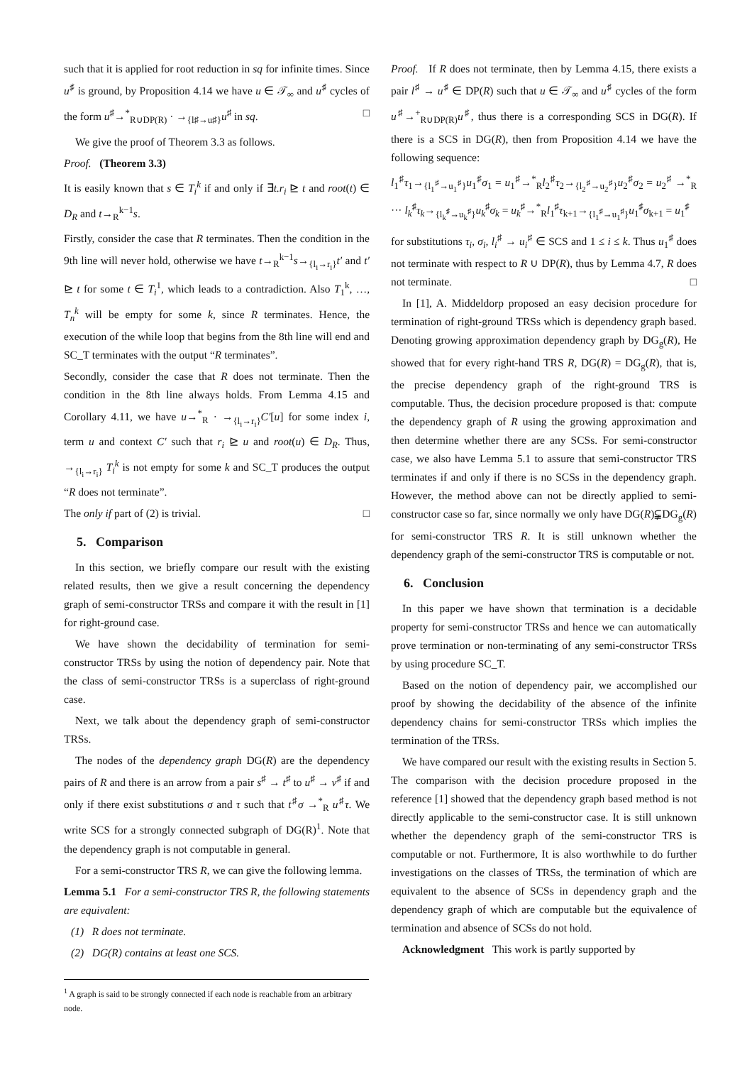such that it is applied for root reduction in sq for infinite times. Since u<sup>♯</sup> is ground, by Proposition 4.14 we have u ∈ 𝒯<sub>∞</sub> and u<sup>♯</sup> cycles of the form u<sup>♯</sup>→<sup>*</sup><sub>R∪DP(R)</sub> · →<sub>{l♯→u♯}</sub>u<sup>♯</sup> in sq. □
We give the proof of Theorem 3.3 as follows.
Proof. (Theorem 3.3)
It is easily known that s ∈ T<sub>i</sub><sup>k</sup> if and only if ∃t.r<sub>i</sub> ⊵ t and root(t) ∈ D<sub>R</sub> and t→<sub>R</sub><sup>k−1</sup>s.
Firstly, consider the case that R terminates. Then the condition in the 9th line will never hold, otherwise we have t→<sub>R</sub><sup>k−1</sup>s→<sub>{l<sub>i</sub>→r<sub>i</sub>}</sub>t′ and t′ ⊵ t for some t ∈ T<sub>i</sub><sup>1</sup>, which leads to a contradiction. Also T<sub>1</sub><sup>k</sup>, …, T<sub>n</sub><sup>k</sup> will be empty for some k, since R terminates. Hence, the execution of the while loop that begins from the 8th line will end and SC_T terminates with the output “R terminates”.
Secondly, consider the case that R does not terminate. Then the condition in the 8th line always holds. From Lemma 4.15 and Corollary 4.11, we have u→<sup>*</sup><sub>R</sub> · →<sub>{l<sub>i</sub>→r<sub>i</sub>}</sub>C′[u] for some index i, term u and context C′ such that r<sub>i</sub> ⊵ u and root(u) ∈ D<sub>R</sub>. Thus, →<sub>{l<sub>i</sub>→r<sub>i</sub>}</sub> T<sub>i</sub><sup>k</sup> is not empty for some k and SC_T produces the output “R does not terminate”.
The only if part of (2) is trivial. □
5. Comparison
In this section, we briefly compare our result with the existing related results, then we give a result concerning the dependency graph of semi-constructor TRSs and compare it with the result in [1] for right-ground case.
We have shown the decidability of termination for semi-constructor TRSs by using the notion of dependency pair. Note that the class of semi-constructor TRSs is a superclass of right-ground case.
Next, we talk about the dependency graph of semi-constructor TRSs.
The nodes of the dependency graph DG(R) are the dependency pairs of R and there is an arrow from a pair s<sup>♯</sup> → t<sup>♯</sup> to u<sup>♯</sup> → v<sup>♯</sup> if and only if there exist substitutions σ and τ such that t<sup>♯</sup>σ →<sup>*</sup><sub>R</sub> u<sup>♯</sup>τ. We write SCS for a strongly connected subgraph of DG(R)<sup>1</sup>. Note that the dependency graph is not computable in general.
For a semi-constructor TRS R, we can give the following lemma.
Lemma 5.1 For a semi-constructor TRS R, the following statements are equivalent:
(1) R does not terminate.
(2) DG(R) contains at least one SCS.
<sup>1</sup> A graph is said to be strongly connected if each node is reachable from an arbitrary node.
Proof. If R does not terminate, then by Lemma 4.15, there exists a pair l<sup>♯</sup> → u<sup>♯</sup> ∈ DP(R) such that u ∈ 𝒯<sub>∞</sub> and u<sup>♯</sup> cycles of the form u<sup>♯</sup>→<sup>+</sup><sub>R∪DP(R)</sub>u<sup>♯</sup>, thus there is a corresponding SCS in DG(R). If there is a SCS in DG(R), then from Proposition 4.14 we have the following sequence:
l<sub>1</sub><sup>♯</sup>τ<sub>1</sub>→<sub>{l<sub>1</sub><sup>♯</sup>→u<sub>1</sub><sup>♯</sup>}</sub>u<sub>1</sub><sup>♯</sup>σ<sub>1</sub> = u<sub>1</sub><sup>♯</sup>→<sup>*</sup><sub>R</sub>l<sub>2</sub><sup>♯</sup>τ<sub>2</sub>→<sub>{l<sub>2</sub><sup>♯</sup>→u<sub>2</sub><sup>♯</sup>}</sub>u<sub>2</sub><sup>♯</sup>σ<sub>2</sub> = u<sub>2</sub><sup>♯</sup> →<sup>*</sup><sub>R</sub> ··· l<sub>k</sub><sup>♯</sup>τ<sub>k</sub>→<sub>{l<sub>k</sub><sup>♯</sup>→u<sub>k</sub><sup>♯</sup>}</sub>u<sub>k</sub><sup>♯</sup>σ<sub>k</sub> = u<sub>k</sub><sup>♯</sup>→<sup>*</sup><sub>R</sub>l<sub>1</sub><sup>♯</sup>τ<sub>k+1</sub>→<sub>{l<sub>1</sub><sup>♯</sup>→u<sub>1</sub><sup>♯</sup>}</sub>u<sub>1</sub><sup>♯</sup>σ<sub>k+1</sub> = u<sub>1</sub><sup>♯</sup>
for substitutions τ<sub>i</sub>, σ<sub>i</sub>, l<sub>i</sub><sup>♯</sup> → u<sub>i</sub><sup>♯</sup> ∈ SCS and 1 ≤ i ≤ k. Thus u<sub>1</sub><sup>♯</sup> does not terminate with respect to R ∪ DP(R), thus by Lemma 4.7, R does not terminate. □
In [1], A. Middeldorp proposed an easy decision procedure for termination of right-ground TRSs which is dependency graph based. Denoting growing approximation dependency graph by DG<sub>g</sub>(R), He showed that for every right-hand TRS R, DG(R) = DG<sub>g</sub>(R), that is, the precise dependency graph of the right-ground TRS is computable. Thus, the decision procedure proposed is that: compute the dependency graph of R using the growing approximation and then determine whether there are any SCSs. For semi-constructor case, we also have Lemma 5.1 to assure that semi-constructor TRS terminates if and only if there is no SCSs in the dependency graph. However, the method above can not be directly applied to semi-constructor case so far, since normally we only have DG(R)⫋DG<sub>g</sub>(R) for semi-constructor TRS R. It is still unknown whether the dependency graph of the semi-constructor TRS is computable or not.
6. Conclusion
In this paper we have shown that termination is a decidable property for semi-constructor TRSs and hence we can automatically prove termination or non-terminating of any semi-constructor TRSs by using procedure SC_T.
Based on the notion of dependency pair, we accomplished our proof by showing the decidability of the absence of the infinite dependency chains for semi-constructor TRSs which implies the termination of the TRSs.
We have compared our result with the existing results in Section 5. The comparison with the decision procedure proposed in the reference [1] showed that the dependency graph based method is not directly applicable to the semi-constructor case. It is still unknown whether the dependency graph of the semi-constructor TRS is computable or not. Furthermore, It is also worthwhile to do further investigations on the classes of TRSs, the termination of which are equivalent to the absence of SCSs in dependency graph and the dependency graph of which are computable but the equivalence of termination and absence of SCSs do not hold.
Acknowledgment This work is partly supported by